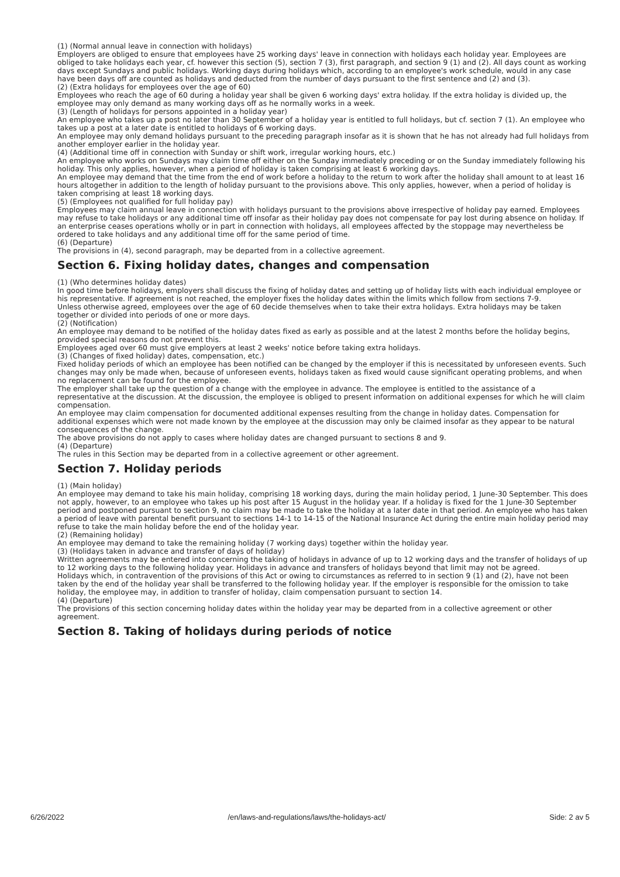(1) (Normal annual leave in connection with holidays)
Employers are obliged to ensure that employees have 25 working days' leave in connection with holidays each holiday year. Employees are obliged to take holidays each year, cf. however this section (5), section 7 (3), first paragraph, and section 9 (1) and (2). All days count as working days except Sundays and public holidays. Working days during holidays which, according to an employee's work schedule, would in any case have been days off are counted as holidays and deducted from the number of days pursuant to the first sentence and (2) and (3).
(2) (Extra holidays for employees over the age of 60)
Employees who reach the age of 60 during a holiday year shall be given 6 working days' extra holiday. If the extra holiday is divided up, the employee may only demand as many working days off as he normally works in a week.
(3) (Length of holidays for persons appointed in a holiday year)
An employee who takes up a post no later than 30 September of a holiday year is entitled to full holidays, but cf. section 7 (1). An employee who takes up a post at a later date is entitled to holidays of 6 working days.
An employee may only demand holidays pursuant to the preceding paragraph insofar as it is shown that he has not already had full holidays from another employer earlier in the holiday year.
(4) (Additional time off in connection with Sunday or shift work, irregular working hours, etc.)
An employee who works on Sundays may claim time off either on the Sunday immediately preceding or on the Sunday immediately following his holiday. This only applies, however, when a period of holiday is taken comprising at least 6 working days.
An employee may demand that the time from the end of work before a holiday to the return to work after the holiday shall amount to at least 16 hours altogether in addition to the length of holiday pursuant to the provisions above. This only applies, however, when a period of holiday is taken comprising at least 18 working days.
(5) (Employees not qualified for full holiday pay)
Employees may claim annual leave in connection with holidays pursuant to the provisions above irrespective of holiday pay earned. Employees may refuse to take holidays or any additional time off insofar as their holiday pay does not compensate for pay lost during absence on holiday. If an enterprise ceases operations wholly or in part in connection with holidays, all employees affected by the stoppage may nevertheless be ordered to take holidays and any additional time off for the same period of time.
(6) (Departure)
The provisions in (4), second paragraph, may be departed from in a collective agreement.
Section 6. Fixing holiday dates, changes and compensation
(1) (Who determines holiday dates)
In good time before holidays, employers shall discuss the fixing of holiday dates and setting up of holiday lists with each individual employee or his representative. If agreement is not reached, the employer fixes the holiday dates within the limits which follow from sections 7-9.
Unless otherwise agreed, employees over the age of 60 decide themselves when to take their extra holidays. Extra holidays may be taken together or divided into periods of one or more days.
(2) (Notification)
An employee may demand to be notified of the holiday dates fixed as early as possible and at the latest 2 months before the holiday begins, provided special reasons do not prevent this.
Employees aged over 60 must give employers at least 2 weeks' notice before taking extra holidays.
(3) (Changes of fixed holiday) dates, compensation, etc.)
Fixed holiday periods of which an employee has been notified can be changed by the employer if this is necessitated by unforeseen events. Such changes may only be made when, because of unforeseen events, holidays taken as fixed would cause significant operating problems, and when no replacement can be found for the employee.
The employer shall take up the question of a change with the employee in advance. The employee is entitled to the assistance of a representative at the discussion. At the discussion, the employee is obliged to present information on additional expenses for which he will claim compensation.
An employee may claim compensation for documented additional expenses resulting from the change in holiday dates. Compensation for additional expenses which were not made known by the employee at the discussion may only be claimed insofar as they appear to be natural consequences of the change.
The above provisions do not apply to cases where holiday dates are changed pursuant to sections 8 and 9.
(4) (Departure)
The rules in this Section may be departed from in a collective agreement or other agreement.
Section 7. Holiday periods
(1) (Main holiday)
An employee may demand to take his main holiday, comprising 18 working days, during the main holiday period, 1 June-30 September. This does not apply, however, to an employee who takes up his post after 15 August in the holiday year. If a holiday is fixed for the 1 June-30 September period and postponed pursuant to section 9, no claim may be made to take the holiday at a later date in that period. An employee who has taken a period of leave with parental benefit pursuant to sections 14-1 to 14-15 of the National Insurance Act during the entire main holiday period may refuse to take the main holiday before the end of the holiday year.
(2) (Remaining holiday)
An employee may demand to take the remaining holiday (7 working days) together within the holiday year.
(3) (Holidays taken in advance and transfer of days of holiday)
Written agreements may be entered into concerning the taking of holidays in advance of up to 12 working days and the transfer of holidays of up to 12 working days to the following holiday year. Holidays in advance and transfers of holidays beyond that limit may not be agreed.
Holidays which, in contravention of the provisions of this Act or owing to circumstances as referred to in section 9 (1) and (2), have not been taken by the end of the holiday year shall be transferred to the following holiday year. If the employer is responsible for the omission to take holiday, the employee may, in addition to transfer of holiday, claim compensation pursuant to section 14.
(4) (Departure)
The provisions of this section concerning holiday dates within the holiday year may be departed from in a collective agreement or other agreement.
Section 8. Taking of holidays during periods of notice
6/26/2022 /en/laws-and-regulations/laws/the-holidays-act/ Side: 2 av 5